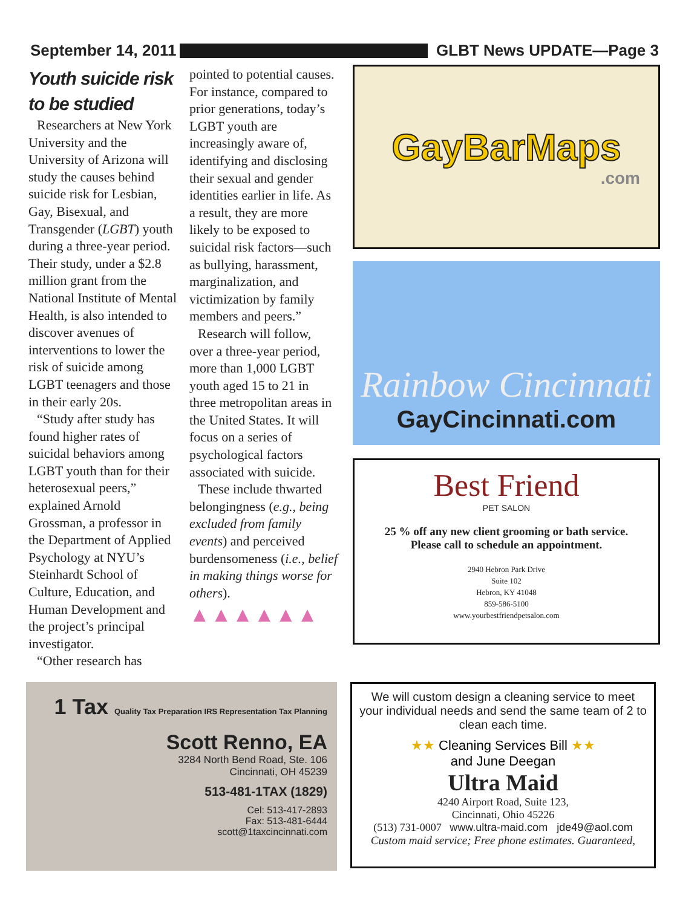September 14, 2011 GLBT News UPDATE—Page 3
Youth suicide risk to be studied
Researchers at New York University and the University of Arizona will study the causes behind suicide risk for Lesbian, Gay, Bisexual, and Transgender (LGBT) youth during a three-year period. Their study, under a $2.8 million grant from the National Institute of Mental Health, is also intended to discover avenues of interventions to lower the risk of suicide among LGBT teenagers and those in their early 20s.
“Study after study has found higher rates of suicidal behaviors among LGBT youth than for their heterosexual peers,” explained Arnold Grossman, a professor in the Department of Applied Psychology at NYU’s Steinhardt School of Culture, Education, and Human Development and the project’s principal investigator.
“Other research has
pointed to potential causes. For instance, compared to prior generations, today’s LGBT youth are increasingly aware of, identifying and disclosing their sexual and gender identities earlier in life. As a result, they are more likely to be exposed to suicidal risk factors—such as bullying, harassment, marginalization, and victimization by family members and peers.”
Research will follow, over a three-year period, more than 1,000 LGBT youth aged 15 to 21 in three metropolitan areas in the United States. It will focus on a series of psychological factors associated with suicide.
These include thwarted belongingness (e.g., being excluded from family events) and perceived burdensomeness (i.e., belief in making things worse for others).
▲▲▲▲▲▲
GayBarMaps
.com
Rainbow Cincinnati
GayCincinnati.com
Best Friend
PET SALON
25 % off any new client grooming or bath service.
Please call to schedule an appointment.
2940 Hebron Park Drive
Suite 102
Hebron, KY 41048
859-586-5100
www.yourbestfriendpetsalon.com
1 Tax Quality Tax Preparation IRS Representation Tax Planning
Scott Renno, EA
3284 North Bend Road, Ste. 106
Cincinnati, OH 45239
513-481-1TAX (1829)
Cel: 513-417-2893
Fax: 513-481-6444
scott@1taxcincinnati.com
We will custom design a cleaning service to meet your individual needs and send the same team of 2 to clean each time.
★★ Cleaning Services Bill ★★
and June Deegan
Ultra Maid
4240 Airport Road, Suite 123,
Cincinnati, Ohio 45226
(513) 731-0007 www.ultra-maid.com jde49@aol.com
Custom maid service; Free phone estimates. Guaranteed,